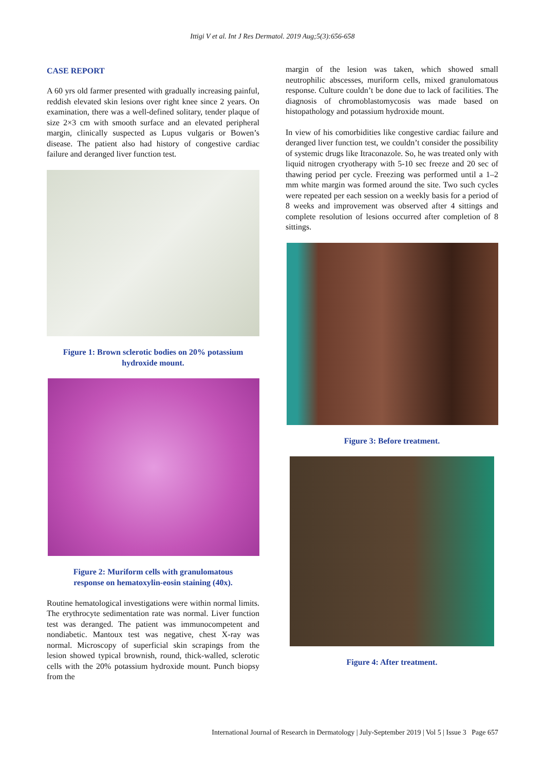Ittigi V et al. Int J Res Dermatol. 2019 Aug;5(3):656-658
CASE REPORT
A 60 yrs old farmer presented with gradually increasing painful, reddish elevated skin lesions over right knee since 2 years. On examination, there was a well-defined solitary, tender plaque of size 2×3 cm with smooth surface and an elevated peripheral margin, clinically suspected as Lupus vulgaris or Bowen’s disease. The patient also had history of congestive cardiac failure and deranged liver function test.
Figure 1: Brown sclerotic bodies on 20% potassium hydroxide mount.
Figure 2: Muriform cells with granulomatous response on hematoxylin-eosin staining (40x).
Routine hematological investigations were within normal limits. The erythrocyte sedimentation rate was normal. Liver function test was deranged. The patient was immunocompetent and nondiabetic. Mantoux test was negative, chest X-ray was normal. Microscopy of superficial skin scrapings from the lesion showed typical brownish, round, thick-walled, sclerotic cells with the 20% potassium hydroxide mount. Punch biopsy from the
margin of the lesion was taken, which showed small neutrophilic abscesses, muriform cells, mixed granulomatous response. Culture couldn’t be done due to lack of facilities. The diagnosis of chromoblastomycosis was made based on histopathology and potassium hydroxide mount.
In view of his comorbidities like congestive cardiac failure and deranged liver function test, we couldn’t consider the possibility of systemic drugs like Itraconazole. So, he was treated only with liquid nitrogen cryotherapy with 5-10 sec freeze and 20 sec of thawing period per cycle. Freezing was performed until a 1–2 mm white margin was formed around the site. Two such cycles were repeated per each session on a weekly basis for a period of 8 weeks and improvement was observed after 4 sittings and complete resolution of lesions occurred after completion of 8 sittings.
Figure 3: Before treatment.
Figure 4: After treatment.
International Journal of Research in Dermatology | July-September 2019 | Vol 5 | Issue 3 Page 657